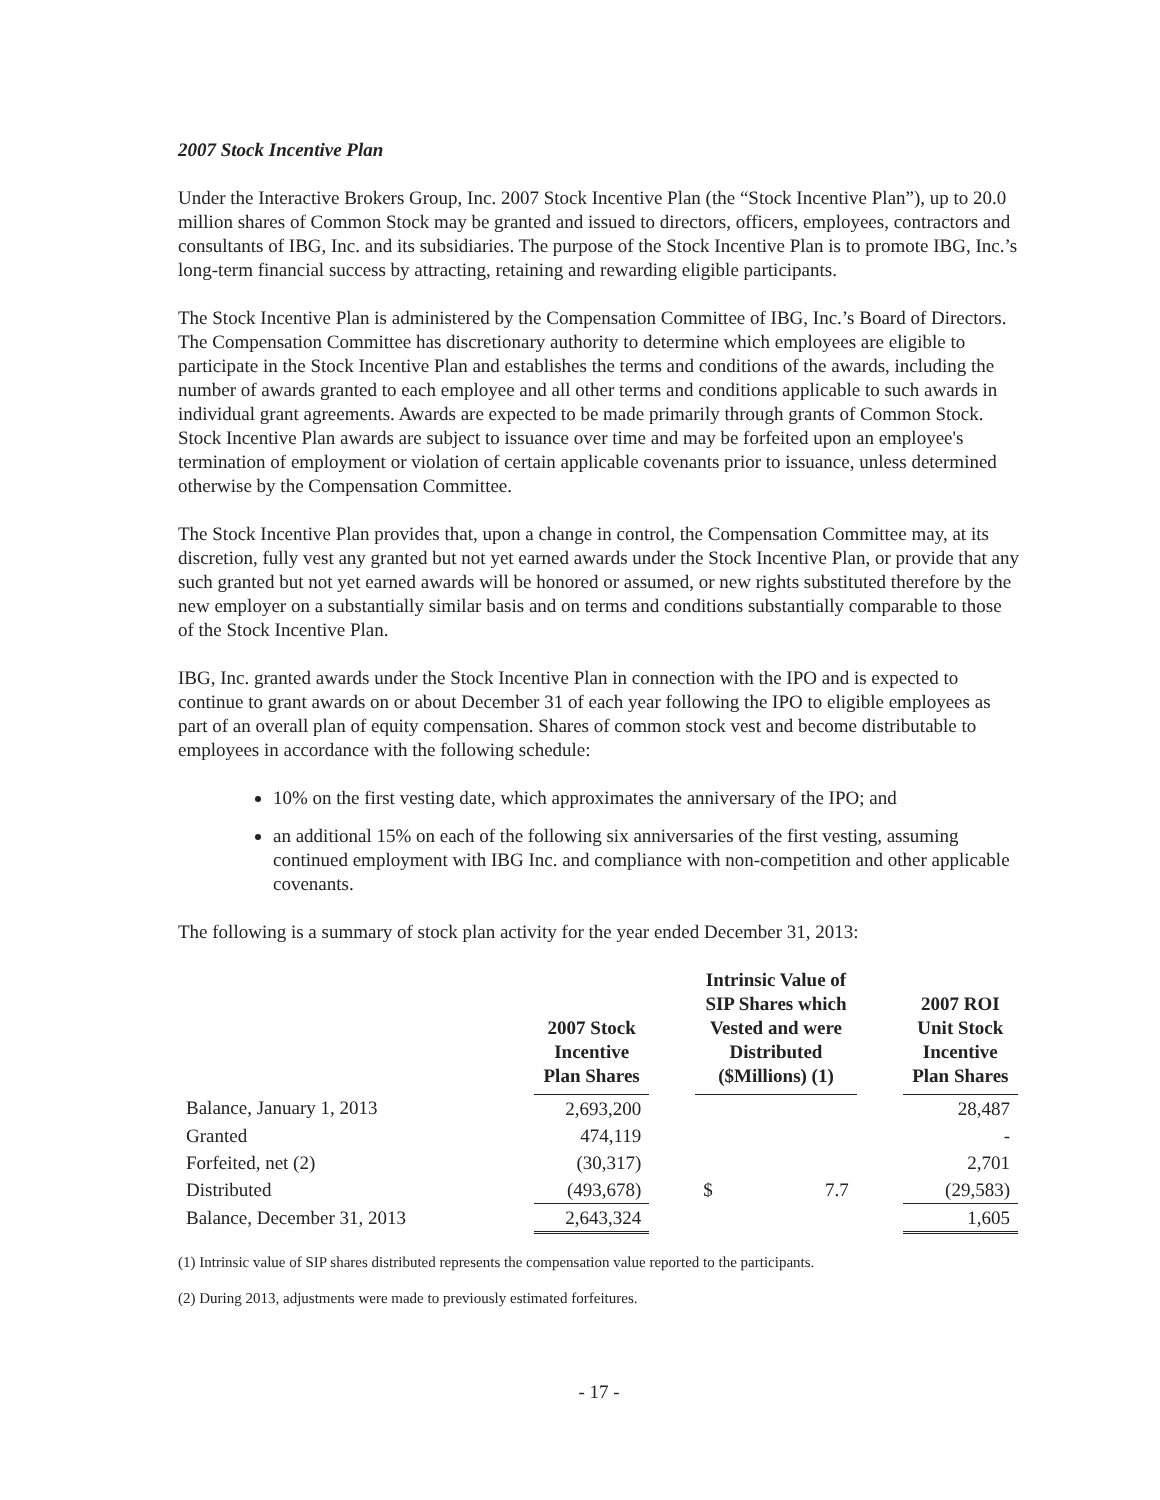2007 Stock Incentive Plan
Under the Interactive Brokers Group, Inc. 2007 Stock Incentive Plan (the “Stock Incentive Plan”), up to 20.0 million shares of Common Stock may be granted and issued to directors, officers, employees, contractors and consultants of IBG, Inc. and its subsidiaries. The purpose of the Stock Incentive Plan is to promote IBG, Inc.’s long-term financial success by attracting, retaining and rewarding eligible participants.
The Stock Incentive Plan is administered by the Compensation Committee of IBG, Inc.’s Board of Directors. The Compensation Committee has discretionary authority to determine which employees are eligible to participate in the Stock Incentive Plan and establishes the terms and conditions of the awards, including the number of awards granted to each employee and all other terms and conditions applicable to such awards in individual grant agreements. Awards are expected to be made primarily through grants of Common Stock. Stock Incentive Plan awards are subject to issuance over time and may be forfeited upon an employee's termination of employment or violation of certain applicable covenants prior to issuance, unless determined otherwise by the Compensation Committee.
The Stock Incentive Plan provides that, upon a change in control, the Compensation Committee may, at its discretion, fully vest any granted but not yet earned awards under the Stock Incentive Plan, or provide that any such granted but not yet earned awards will be honored or assumed, or new rights substituted therefore by the new employer on a substantially similar basis and on terms and conditions substantially comparable to those of the Stock Incentive Plan.
IBG, Inc. granted awards under the Stock Incentive Plan in connection with the IPO and is expected to continue to grant awards on or about December 31 of each year following the IPO to eligible employees as part of an overall plan of equity compensation. Shares of common stock vest and become distributable to employees in accordance with the following schedule:
10% on the first vesting date, which approximates the anniversary of the IPO; and
an additional 15% on each of the following six anniversaries of the first vesting, assuming continued employment with IBG Inc. and compliance with non-competition and other applicable covenants.
The following is a summary of stock plan activity for the year ended December 31, 2013:
| | 2007 Stock Incentive Plan Shares | | Intrinsic Value of SIP Shares which Vested and were Distributed ($Millions) (1) | | | 2007 ROI Unit Stock Incentive Plan Shares |
| --- | --- | --- | --- | --- | --- | --- |
| Balance, January 1, 2013 | 2,693,200 | | | | | 28,487 |
| Granted | 474,119 | | | | | - |
| Forfeited, net (2) | (30,317) | | | | | 2,701 |
| Distributed | (493,678) | | $ | 7.7 | | (29,583) |
| Balance, December 31, 2013 | 2,643,324 | | | | | 1,605 |
(1) Intrinsic value of SIP shares distributed represents the compensation value reported to the participants.
(2) During 2013, adjustments were made to previously estimated forfeitures.
- 17 -